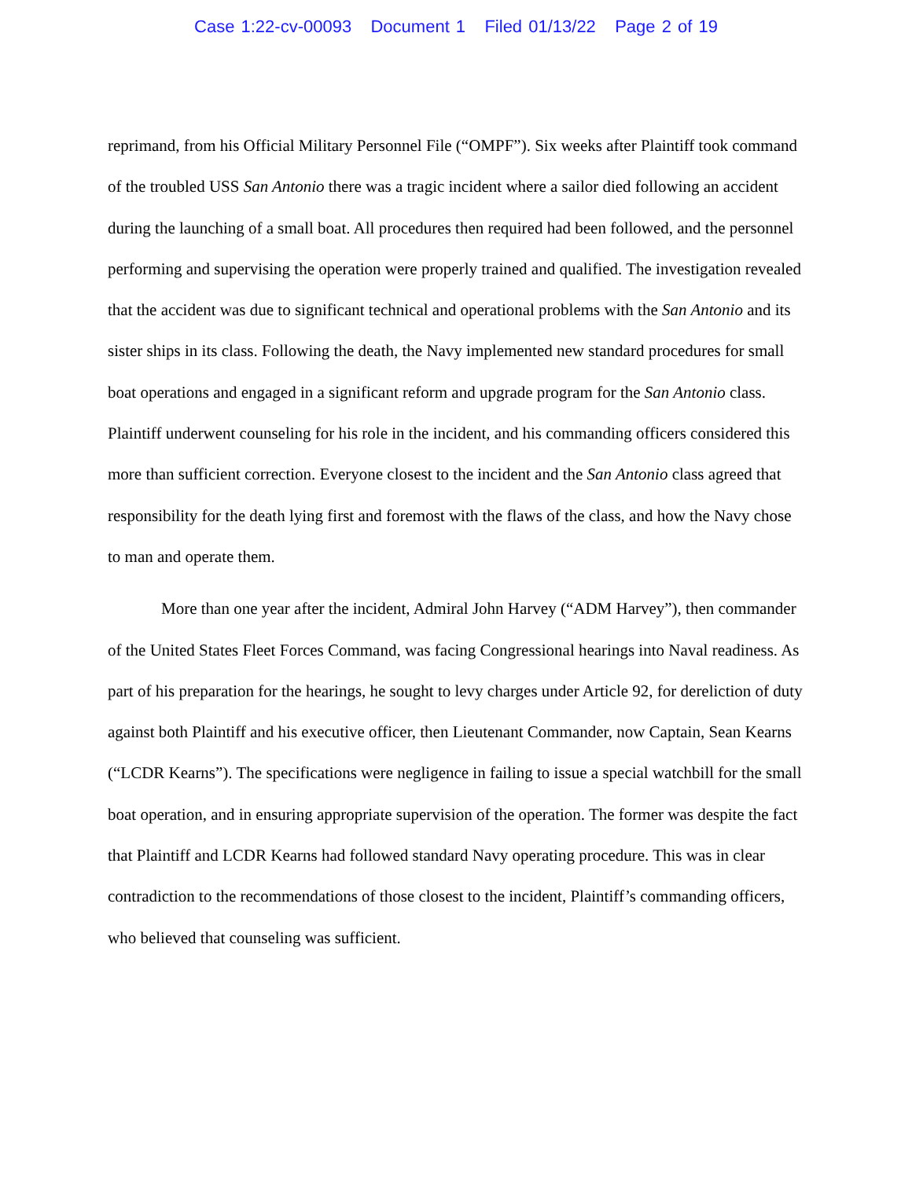Case 1:22-cv-00093 Document 1 Filed 01/13/22 Page 2 of 19
reprimand, from his Official Military Personnel File (“OMPF”). Six weeks after Plaintiff took command of the troubled USS San Antonio there was a tragic incident where a sailor died following an accident during the launching of a small boat. All procedures then required had been followed, and the personnel performing and supervising the operation were properly trained and qualified. The investigation revealed that the accident was due to significant technical and operational problems with the San Antonio and its sister ships in its class. Following the death, the Navy implemented new standard procedures for small boat operations and engaged in a significant reform and upgrade program for the San Antonio class. Plaintiff underwent counseling for his role in the incident, and his commanding officers considered this more than sufficient correction. Everyone closest to the incident and the San Antonio class agreed that responsibility for the death lying first and foremost with the flaws of the class, and how the Navy chose to man and operate them.
More than one year after the incident, Admiral John Harvey (“ADM Harvey”), then commander of the United States Fleet Forces Command, was facing Congressional hearings into Naval readiness. As part of his preparation for the hearings, he sought to levy charges under Article 92, for dereliction of duty against both Plaintiff and his executive officer, then Lieutenant Commander, now Captain, Sean Kearns (“LCDR Kearns”). The specifications were negligence in failing to issue a special watchbill for the small boat operation, and in ensuring appropriate supervision of the operation. The former was despite the fact that Plaintiff and LCDR Kearns had followed standard Navy operating procedure. This was in clear contradiction to the recommendations of those closest to the incident, Plaintiff’s commanding officers, who believed that counseling was sufficient.